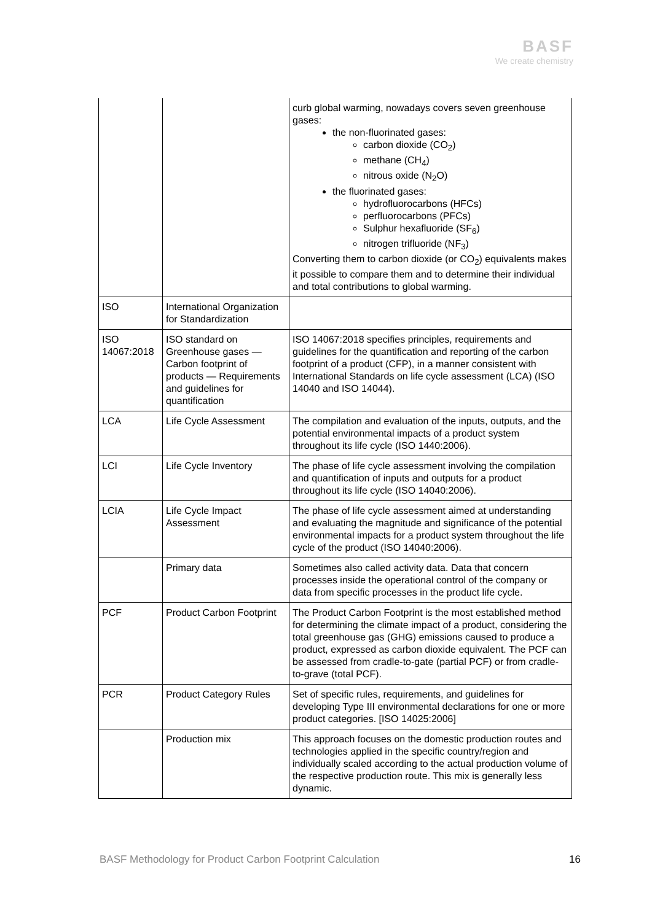BASF
We create chemistry
| | | curb global warming, nowadays covers seven greenhouse gases: the non-fluorinated gases: carbon dioxide (CO<sub>2</sub>) methane (CH<sub>4</sub>) nitrous oxide (N<sub>2</sub>O) the fluorinated gases: hydrofluorocarbons (HFCs) perfluorocarbons (PFCs) Sulphur hexafluoride (SF<sub>6</sub>) nitrogen trifluoride (NF<sub>3</sub>) Converting them to carbon dioxide (or CO<sub>2</sub>) equivalents makes it possible to compare them and to determine their individual and total contributions to global warming. |
| ISO | International Organization for Standardization | |
| ISO 14067:2018 | ISO standard on Greenhouse gases — Carbon footprint of products — Requirements and guidelines for quantification | ISO 14067:2018 specifies principles, requirements and guidelines for the quantification and reporting of the carbon footprint of a product (CFP), in a manner consistent with International Standards on life cycle assessment (LCA) (ISO 14040 and ISO 14044). |
| LCA | Life Cycle Assessment | The compilation and evaluation of the inputs, outputs, and the potential environmental impacts of a product system throughout its life cycle (ISO 1440:2006). |
| LCI | Life Cycle Inventory | The phase of life cycle assessment involving the compilation and quantification of inputs and outputs for a product throughout its life cycle (ISO 14040:2006). |
| LCIA | Life Cycle Impact Assessment | The phase of life cycle assessment aimed at understanding and evaluating the magnitude and significance of the potential environmental impacts for a product system throughout the life cycle of the product (ISO 14040:2006). |
| | Primary data | Sometimes also called activity data. Data that concern processes inside the operational control of the company or data from specific processes in the product life cycle. |
| PCF | Product Carbon Footprint | The Product Carbon Footprint is the most established method for determining the climate impact of a product, considering the total greenhouse gas (GHG) emissions caused to produce a product, expressed as carbon dioxide equivalent. The PCF can be assessed from cradle-to-gate (partial PCF) or from cradle-to-grave (total PCF). |
| PCR | Product Category Rules | Set of specific rules, requirements, and guidelines for developing Type III environmental declarations for one or more product categories. [ISO 14025:2006] |
| | Production mix | This approach focuses on the domestic production routes and technologies applied in the specific country/region and individually scaled according to the actual production volume of the respective production route. This mix is generally less dynamic. |
BASF Methodology for Product Carbon Footprint Calculation 16